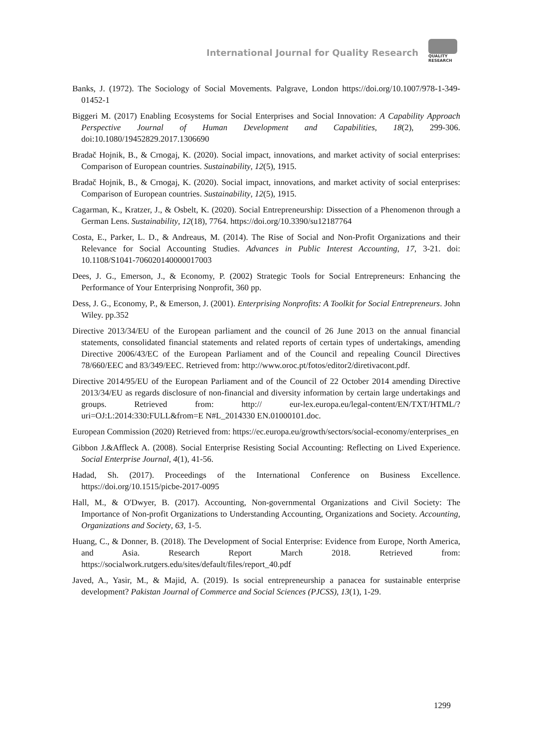International Journal for Quality Research
QUALITY
RESEARCH
Banks, J. (1972). The Sociology of Social Movements. Palgrave, London https://doi.org/10.1007/978-1-349-01452-1
Biggeri M. (2017) Enabling Ecosystems for Social Enterprises and Social Innovation: A Capability Approach Perspective Journal of Human Development and Capabilities, 18(2), 299-306. doi:10.1080/19452829.2017.1306690
Bradač Hojnik, B., & Crnogaj, K. (2020). Social impact, innovations, and market activity of social enterprises: Comparison of European countries. Sustainability, 12(5), 1915.
Bradač Hojnik, B., & Crnogaj, K. (2020). Social impact, innovations, and market activity of social enterprises: Comparison of European countries. Sustainability, 12(5), 1915.
Cagarman, K., Kratzer, J., & Osbelt, K. (2020). Social Entrepreneurship: Dissection of a Phenomenon through a German Lens. Sustainability, 12(18), 7764. https://doi.org/10.3390/su12187764
Costa, E., Parker, L. D., & Andreaus, M. (2014). The Rise of Social and Non-Profit Organizations and their Relevance for Social Accounting Studies. Advances in Public Interest Accounting, 17, 3-21. doi: 10.1108/S1041-706020140000017003
Dees, J. G., Emerson, J., & Economy, P. (2002) Strategic Tools for Social Entrepreneurs: Enhancing the Performance of Your Enterprising Nonprofit, 360 pp.
Dess, J. G., Economy, P., & Emerson, J. (2001). Enterprising Nonprofits: A Toolkit for Social Entrepreneurs. John Wiley. pp.352
Directive 2013/34/EU of the European parliament and the council of 26 June 2013 on the annual financial statements, consolidated financial statements and related reports of certain types of undertakings, amending Directive 2006/43/EC of the European Parliament and of the Council and repealing Council Directives 78/660/EEC and 83/349/EEC. Retrieved from: http://www.oroc.pt/fotos/editor2/diretivacont.pdf.
Directive 2014/95/EU of the European Parliament and of the Council of 22 October 2014 amending Directive 2013/34/EU as regards disclosure of non-financial and diversity information by certain large undertakings and groups. Retrieved from: http:// eur-lex.europa.eu/legal-content/EN/TXT/HTML/?uri=OJ:L:2014:330:FULL&from=E N#L_2014330 EN.01000101.doc.
European Commission (2020) Retrieved from: https://ec.europa.eu/growth/sectors/social-economy/enterprises_en
Gibbon J.&Affleck A. (2008). Social Enterprise Resisting Social Accounting: Reflecting on Lived Experience. Social Enterprise Journal, 4(1), 41-56.
Hadad, Sh. (2017). Proceedings of the International Conference on Business Excellence. https://doi.org/10.1515/picbe-2017-0095
Hall, M., & O'Dwyer, B. (2017). Accounting, Non-governmental Organizations and Civil Society: The Importance of Non-profit Organizations to Understanding Accounting, Organizations and Society. Accounting, Organizations and Society, 63, 1-5.
Huang, C., & Donner, B. (2018). The Development of Social Enterprise: Evidence from Europe, North America, and Asia. Research Report March 2018. Retrieved from: https://socialwork.rutgers.edu/sites/default/files/report_40.pdf
Javed, A., Yasir, M., & Majid, A. (2019). Is social entrepreneurship a panacea for sustainable enterprise development? Pakistan Journal of Commerce and Social Sciences (PJCSS), 13(1), 1-29.
1299